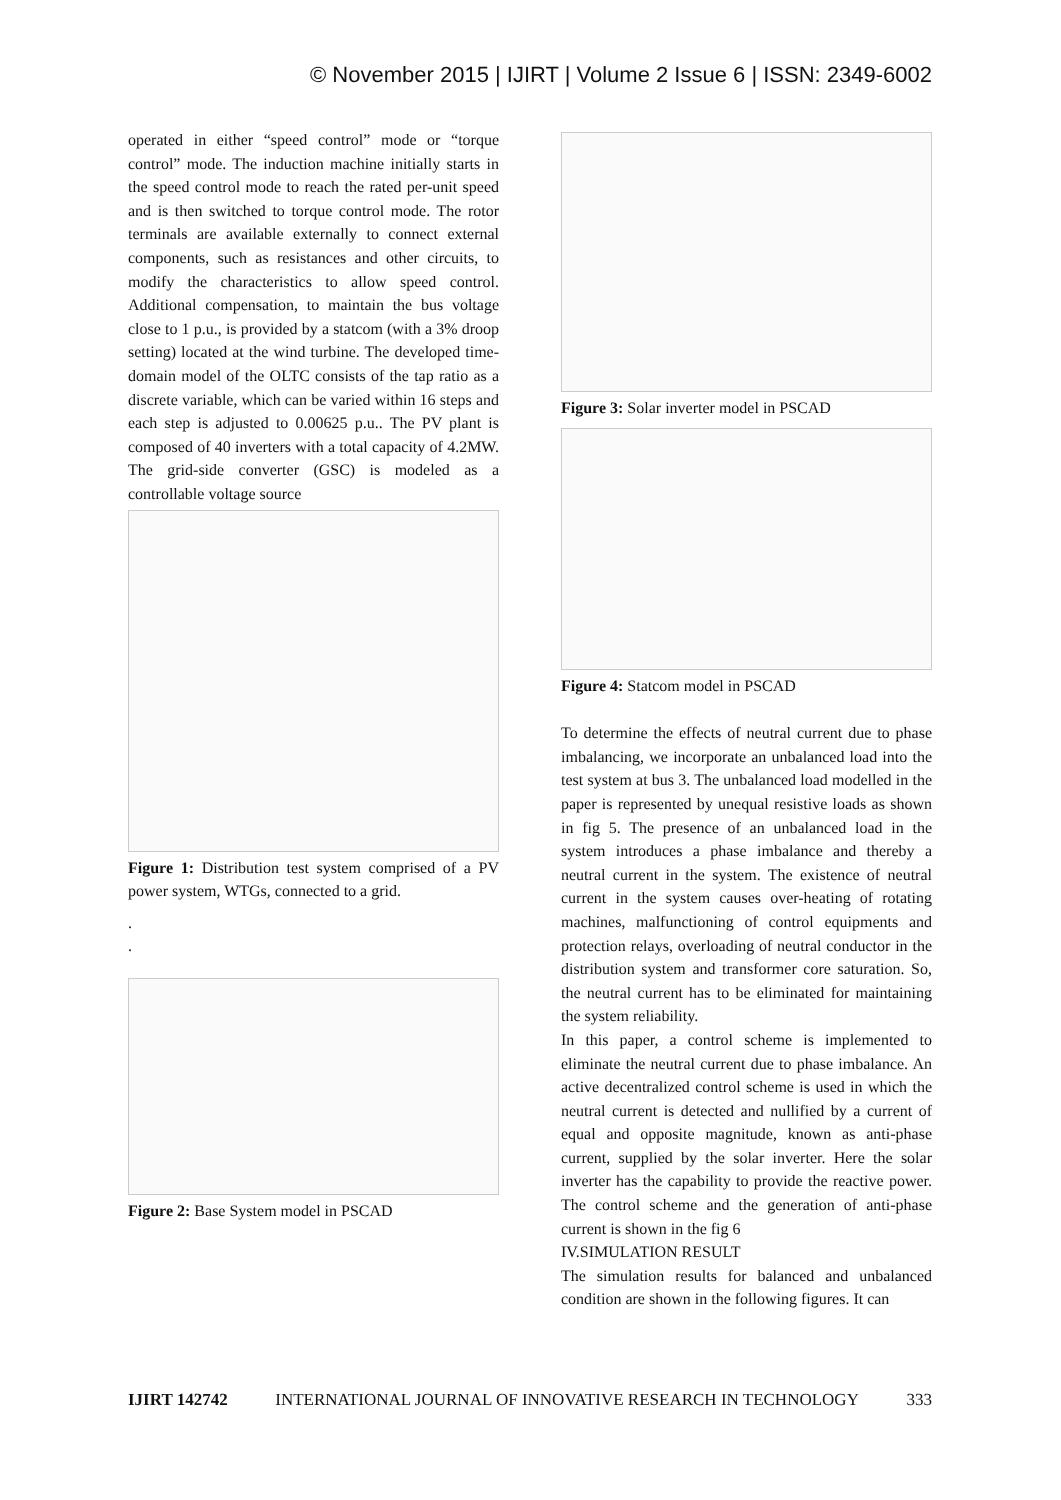© November 2015 | IJIRT | Volume 2 Issue 6 | ISSN: 2349-6002
operated in either “speed control” mode or “torque control” mode. The induction machine initially starts in the speed control mode to reach the rated per-unit speed and is then switched to torque control mode. The rotor terminals are available externally to connect external components, such as resistances and other circuits, to modify the characteristics to allow speed control. Additional compensation, to maintain the bus voltage close to 1 p.u., is provided by a statcom (with a 3% droop setting) located at the wind turbine. The developed time-domain model of the OLTC consists of the tap ratio as a discrete variable, which can be varied within 16 steps and each step is adjusted to 0.00625 p.u.. The PV plant is composed of 40 inverters with a total capacity of 4.2MW. The grid-side converter (GSC) is modeled as a controllable voltage source
Figure 1: Distribution test system comprised of a PV power system, WTGs, connected to a grid.
.
.
Figure 2: Base System model in PSCAD
Figure 3: Solar inverter model in PSCAD
Figure 4: Statcom model in PSCAD
To determine the effects of neutral current due to phase imbalancing, we incorporate an unbalanced load into the test system at bus 3. The unbalanced load modelled in the paper is represented by unequal resistive loads as shown in fig 5. The presence of an unbalanced load in the system introduces a phase imbalance and thereby a neutral current in the system. The existence of neutral current in the system causes over-heating of rotating machines, malfunctioning of control equipments and protection relays, overloading of neutral conductor in the distribution system and transformer core saturation. So, the neutral current has to be eliminated for maintaining the system reliability.
In this paper, a control scheme is implemented to eliminate the neutral current due to phase imbalance. An active decentralized control scheme is used in which the neutral current is detected and nullified by a current of equal and opposite magnitude, known as anti-phase current, supplied by the solar inverter. Here the solar inverter has the capability to provide the reactive power. The control scheme and the generation of anti-phase current is shown in the fig 6
IV.SIMULATION RESULT
The simulation results for balanced and unbalanced condition are shown in the following figures. It can
IJIRT 142742 INTERNATIONAL JOURNAL OF INNOVATIVE RESEARCH IN TECHNOLOGY 333